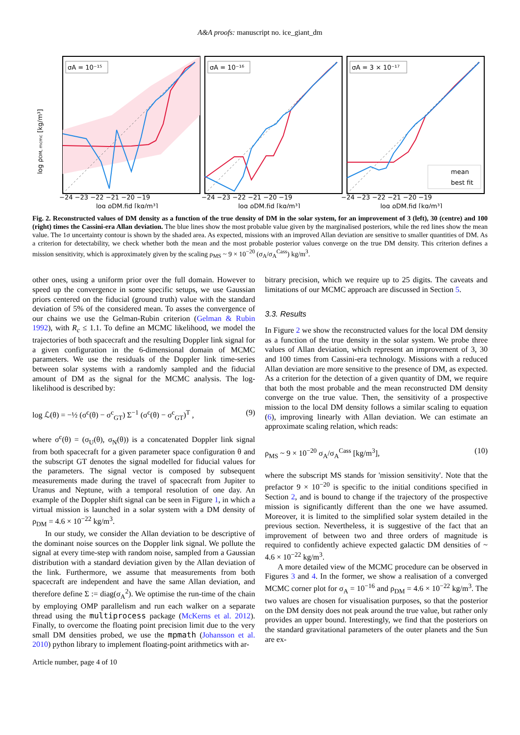A&A proofs: manuscript no. ice_giant_dm
log ρDM, mcmc [kg/m³]
σA = 10⁻¹⁵
σA = 10⁻¹⁶
σA = 3 × 10⁻¹⁷
mean
best fit
−24 −23 −22 −21 −20 −19
−24 −23 −22 −21 −20 −19
−24 −23 −22 −21 −20 −19
log ρDM,fid [kg/m³]
log ρDM,fid [kg/m³]
log ρDM,fid [kg/m³]
Fig. 2. Reconstructed values of DM density as a function of the true density of DM in the solar system, for an improvement of 3 (left), 30 (centre) and 100 (right) times the Cassini-era Allan deviation. The blue lines show the most probable value given by the marginalised posteriors, while the red lines show the mean value. The 1σ uncertainty contour is shown by the shaded area. As expected, missions with an improved Allan deviation are sensitive to smaller quantities of DM. As a criterion for detectability, we check whether both the mean and the most probable posterior values converge on the true DM density. This criterion defines a mission sensitivity, which is approximately given by the scaling ρ<sub>MS</sub> ~ 9 × 10<sup>−20</sup> (σ<sub>A</sub>/σ<sub>A</sub><sup>Cass</sup>) kg/m<sup>3</sup>.
other ones, using a uniform prior over the full domain. However to speed up the convergence in some specific setups, we use Gaussian priors centered on the fiducial (ground truth) value with the standard deviation of 5% of the considered mean. To asses the convergence of our chains we use the Gelman-Rubin criterion (Gelman & Rubin 1992), with R<sub>c</sub> ≤ 1.1. To define an MCMC likelihood, we model the trajectories of both spacecraft and the resulting Doppler link signal for a given configuration in the 6-dimensional domain of MCMC parameters. We use the residuals of the Doppler link time-series between solar systems with a randomly sampled and the fiducial amount of DM as the signal for the MCMC analysis. The log-likelihood is described by:
log ℒ(θ) = −½ (σ<sup>c</sup>(θ) − σ<sup>c</sup><sub>GT</sub>) Σ<sup>−1</sup> (σ<sup>c</sup>(θ) − σ<sup>c</sup><sub>GT</sub>)<sup>T</sup> , (9)
where σ<sup>c</sup>(θ) = (σ<sub>U</sub>(θ), σ<sub>N</sub>(θ)) is a concatenated Doppler link signal from both spacecraft for a given parameter space configuration θ and the subscript GT denotes the signal modelled for fiducial values for the parameters. The signal vector is composed by subsequent measurements made during the travel of spacecraft from Jupiter to Uranus and Neptune, with a temporal resolution of one day. An example of the Doppler shift signal can be seen in Figure 1, in which a virtual mission is launched in a solar system with a DM density of ρ<sub>DM</sub> = 4.6 × 10<sup>−22</sup> kg/m<sup>3</sup>.
In our study, we consider the Allan deviation to be descriptive of the dominant noise sources on the Doppler link signal. We pollute the signal at every time-step with random noise, sampled from a Gaussian distribution with a standard deviation given by the Allan deviation of the link. Furthermore, we assume that measurements from both spacecraft are independent and have the same Allan deviation, and therefore define Σ := diag(σ<sub>A</sub><sup>2</sup>). We optimise the run-time of the chain by employing OMP parallelism and run each walker on a separate thread using the multiprocess package (McKerns et al. 2012). Finally, to overcome the floating point precision limit due to the very small DM densities probed, we use the mpmath (Johansson et al. 2010) python library to implement floating-point arithmetics with ar-
bitrary precision, which we require up to 25 digits. The caveats and limitations of our MCMC approach are discussed in Section 5.
3.3. Results
In Figure 2 we show the reconstructed values for the local DM density as a function of the true density in the solar system. We probe three values of Allan deviation, which represent an improvement of 3, 30 and 100 times from Cassini-era technology. Missions with a reduced Allan deviation are more sensitive to the presence of DM, as expected. As a criterion for the detection of a given quantity of DM, we require that both the most probable and the mean reconstructed DM density converge on the true value. Then, the sensitivity of a prospective mission to the local DM density follows a similar scaling to equation (6), improving linearly with Allan deviation. We can estimate an approximate scaling relation, which reads:
ρ<sub>MS</sub> ~ 9 × 10<sup>−20</sup> σ<sub>A</sub>/σ<sub>A</sub><sup>Cass</sup> [kg/m<sup>3</sup>], (10)
where the subscript MS stands for 'mission sensitivity'. Note that the prefactor 9 × 10<sup>−20</sup> is specific to the initial conditions specified in Section 2, and is bound to change if the trajectory of the prospective mission is significantly different than the one we have assumed. Moreover, it is limited to the simplified solar system detailed in the previous section. Nevertheless, it is suggestive of the fact that an improvement of between two and three orders of magnitude is required to confidently achieve expected galactic DM densities of ~ 4.6 × 10<sup>−22</sup> kg/m<sup>3</sup>.
A more detailed view of the MCMC procedure can be observed in Figures 3 and 4. In the former, we show a realisation of a converged MCMC corner plot for σ<sub>A</sub> = 10<sup>−16</sup> and ρ<sub>DM</sub> = 4.6 × 10<sup>−22</sup> kg/m<sup>3</sup>. The two values are chosen for visualisation purposes, so that the posterior on the DM density does not peak around the true value, but rather only provides an upper bound. Interestingly, we find that the posteriors on the standard gravitational parameters of the outer planets and the Sun are ex-
Article number, page 4 of 10